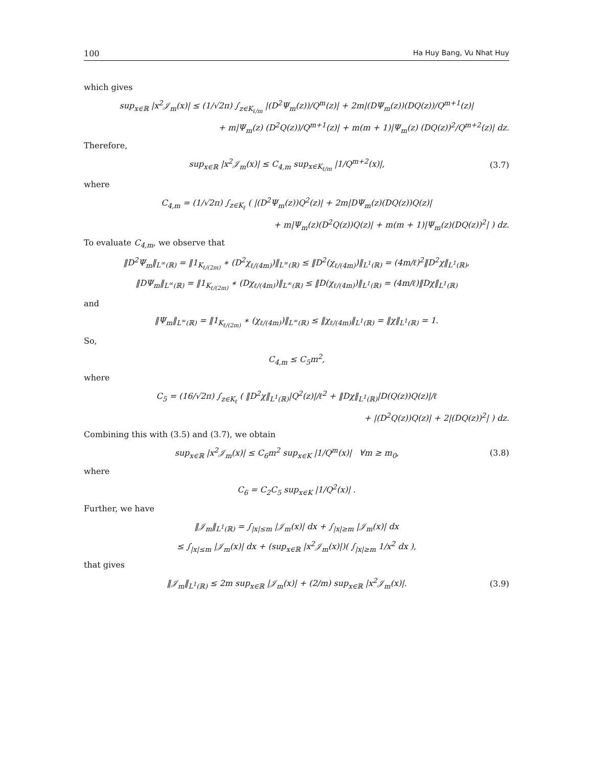100 Ha Huy Bang, Vu Nhat Huy
which gives
sup<sub>x∈ℝ</sub> |x<sup>2</sup>𝒥<sub>m</sub>(x)| ≤ (1/√2π) ∫<sub>z∈K<sub>ℓ/m</sub></sub> |(D<sup>2</sup>Ψ<sub>m</sub>(z))/Q<sup>m</sup>(z)| + 2m|(DΨ<sub>m</sub>(z))(DQ(z))/Q<sup>m+1</sup>(z)|
+ m|Ψ<sub>m</sub>(z) (D<sup>2</sup>Q(z))/Q<sup>m+1</sup>(z)| + m(m + 1)|Ψ<sub>m</sub>(z) (DQ(z))<sup>2</sup>/Q<sup>m+2</sup>(z)| dz.
Therefore,
sup<sub>x∈ℝ</sub> |x<sup>2</sup>𝒥<sub>m</sub>(x)| ≤ C<sub>4,m</sub> sup<sub>x∈K<sub>ℓ/m</sub></sub> |1/Q<sup>m+2</sup>(x)|,
(3.7)
where
C<sub>4,m</sub> = (1/√2π) ∫<sub>z∈K<sub>ℓ</sub></sub> ( |(D<sup>2</sup>Ψ<sub>m</sub>(z))Q<sup>2</sup>(z)| + 2m|DΨ<sub>m</sub>(z)(DQ(z))Q(z)|
+ m|Ψ<sub>m</sub>(z)(D<sup>2</sup>Q(z))Q(z)| + m(m + 1)|Ψ<sub>m</sub>(z)(DQ(z))<sup>2</sup>| ) dz.
To evaluate C<sub>4,m</sub>, we observe that
‖D<sup>2</sup>Ψ<sub>m</sub>‖<sub>L<sup>∞</sup>(ℝ)</sub> = ‖1<sub>K<sub>ℓ/(2m)</sub></sub> ∗ (D<sup>2</sup>χ<sub>ℓ/(4m)</sub>)‖<sub>L<sup>∞</sup>(ℝ)</sub> ≤ ‖D<sup>2</sup>(χ<sub>ℓ/(4m)</sub>)‖<sub>L<sup>1</sup>(ℝ)</sub> = (4m/ℓ)<sup>2</sup>‖D<sup>2</sup>χ‖<sub>L<sup>1</sup>(ℝ)</sub>,
‖DΨ<sub>m</sub>‖<sub>L<sup>∞</sup>(ℝ)</sub> = ‖1<sub>K<sub>ℓ/(2m)</sub></sub> ∗ (Dχ<sub>ℓ/(4m)</sub>)‖<sub>L<sup>∞</sup>(ℝ)</sub> ≤ ‖D(χ<sub>ℓ/(4m)</sub>)‖<sub>L<sup>1</sup>(ℝ)</sub> = (4m/ℓ)‖Dχ‖<sub>L<sup>1</sup>(ℝ)</sub>
and
‖Ψ<sub>m</sub>‖<sub>L<sup>∞</sup>(ℝ)</sub> = ‖1<sub>K<sub>ℓ/(2m)</sub></sub> ∗ (χ<sub>ℓ/(4m)</sub>)‖<sub>L<sup>∞</sup>(ℝ)</sub> ≤ ‖χ<sub>ℓ/(4m)</sub>‖<sub>L<sup>1</sup>(ℝ)</sub> = ‖χ‖<sub>L<sup>1</sup>(ℝ)</sub> = 1.
So,
C<sub>4,m</sub> ≤ C<sub>5</sub>m<sup>2</sup>,
where
C<sub>5</sub> = (16/√2π) ∫<sub>z∈K<sub>ℓ</sub></sub> ( ‖D<sup>2</sup>χ‖<sub>L<sup>1</sup>(ℝ)</sub>|Q<sup>2</sup>(z)|/ℓ<sup>2</sup> + ‖Dχ‖<sub>L<sup>1</sup>(ℝ)</sub>|D(Q(z))Q(z)|/ℓ
+ |(D<sup>2</sup>Q(z))Q(z)| + 2|(DQ(z))<sup>2</sup>| ) dz.
Combining this with (3.5) and (3.7), we obtain
sup<sub>x∈ℝ</sub> |x<sup>2</sup>𝒥<sub>m</sub>(x)| ≤ C<sub>6</sub>m<sup>2</sup> sup<sub>x∈K</sub> |1/Q<sup>m</sup>(x)| ∀m ≥ m<sub>0</sub>,
(3.8)
where
C<sub>6</sub> = C<sub>2</sub>C<sub>5</sub> sup<sub>x∈K</sub> |1/Q<sup>2</sup>(x)| .
Further, we have
‖𝒥<sub>m</sub>‖<sub>L<sup>1</sup>(ℝ)</sub> = ∫<sub>|x|≤m</sub> |𝒥<sub>m</sub>(x)| dx + ∫<sub>|x|≥m</sub> |𝒥<sub>m</sub>(x)| dx
≤ ∫<sub>|x|≤m</sub> |𝒥<sub>m</sub>(x)| dx + (sup<sub>x∈ℝ</sub> |x<sup>2</sup>𝒥<sub>m</sub>(x)|)( ∫<sub>|x|≥m</sub> 1/x<sup>2</sup> dx ),
that gives
‖𝒥<sub>m</sub>‖<sub>L<sup>1</sup>(ℝ)</sub> ≤ 2m sup<sub>x∈ℝ</sub> |𝒥<sub>m</sub>(x)| + (2/m) sup<sub>x∈ℝ</sub> |x<sup>2</sup>𝒥<sub>m</sub>(x)|.
(3.9)